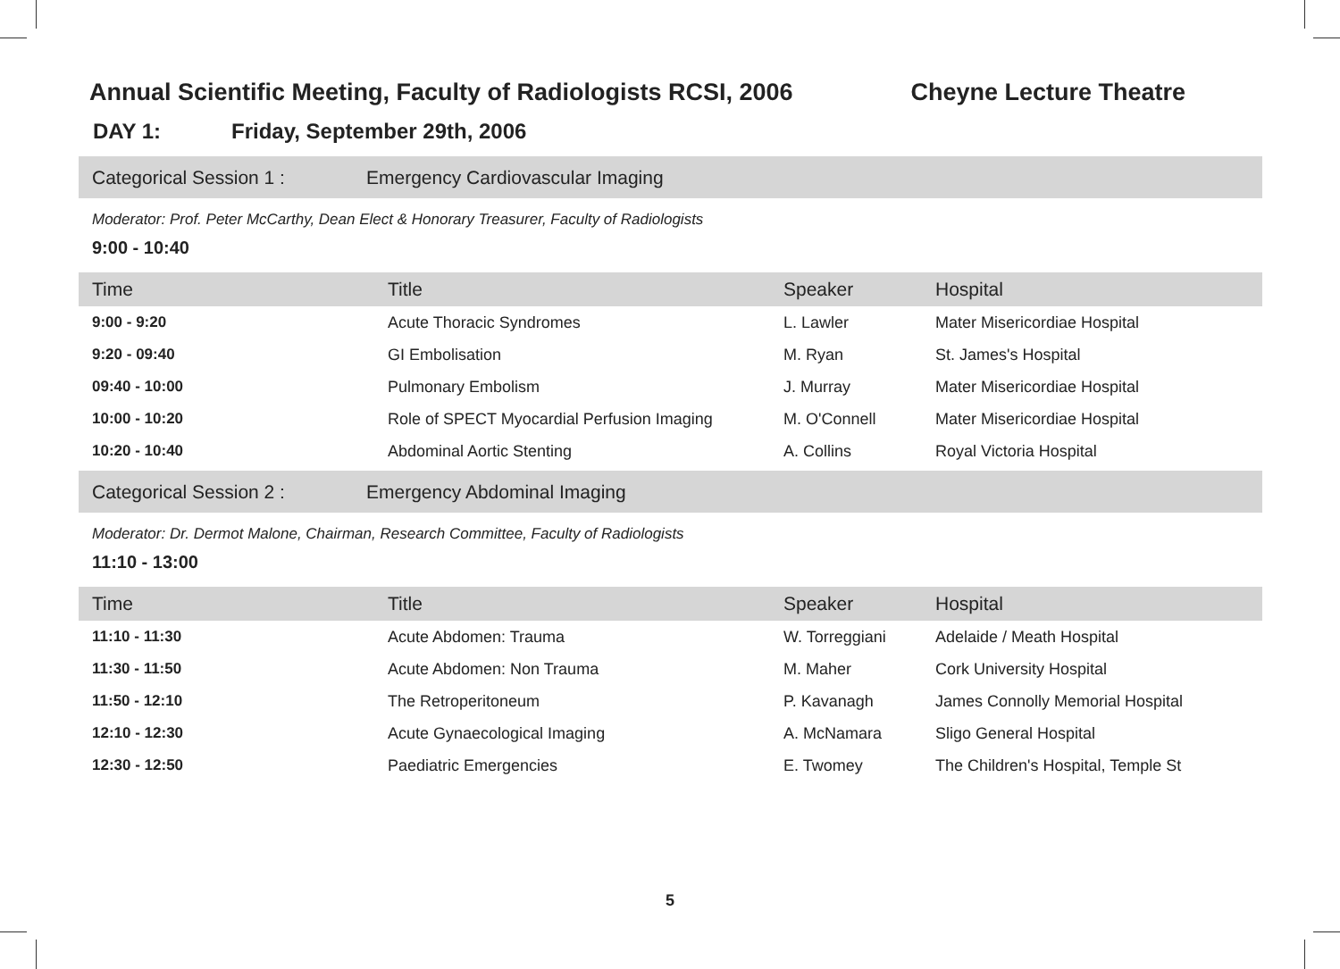Annual Scientific Meeting, Faculty of Radiologists RCSI, 2006
Cheyne Lecture Theatre
DAY 1: Friday, September 29th, 2006
Categorical Session 1 : Emergency Cardiovascular Imaging
Moderator: Prof. Peter McCarthy, Dean Elect & Honorary Treasurer, Faculty of Radiologists
9:00 - 10:40
| Time | Title | Speaker | Hospital |
| --- | --- | --- | --- |
| 9:00 - 9:20 | Acute Thoracic Syndromes | L. Lawler | Mater Misericordiae Hospital |
| 9:20 - 09:40 | GI Embolisation | M. Ryan | St. James's Hospital |
| 09:40 - 10:00 | Pulmonary Embolism | J. Murray | Mater Misericordiae Hospital |
| 10:00 - 10:20 | Role of SPECT Myocardial Perfusion Imaging | M. O'Connell | Mater Misericordiae Hospital |
| 10:20 - 10:40 | Abdominal Aortic Stenting | A. Collins | Royal Victoria Hospital |
Categorical Session 2 : Emergency Abdominal Imaging
Moderator: Dr. Dermot Malone, Chairman, Research Committee, Faculty of Radiologists
11:10 - 13:00
| Time | Title | Speaker | Hospital |
| --- | --- | --- | --- |
| 11:10 - 11:30 | Acute Abdomen: Trauma | W. Torreggiani | Adelaide / Meath Hospital |
| 11:30 - 11:50 | Acute Abdomen: Non Trauma | M. Maher | Cork University Hospital |
| 11:50 - 12:10 | The Retroperitoneum | P. Kavanagh | James Connolly Memorial Hospital |
| 12:10 - 12:30 | Acute Gynaecological Imaging | A. McNamara | Sligo General Hospital |
| 12:30 - 12:50 | Paediatric Emergencies | E. Twomey | The Children's Hospital, Temple St |
5